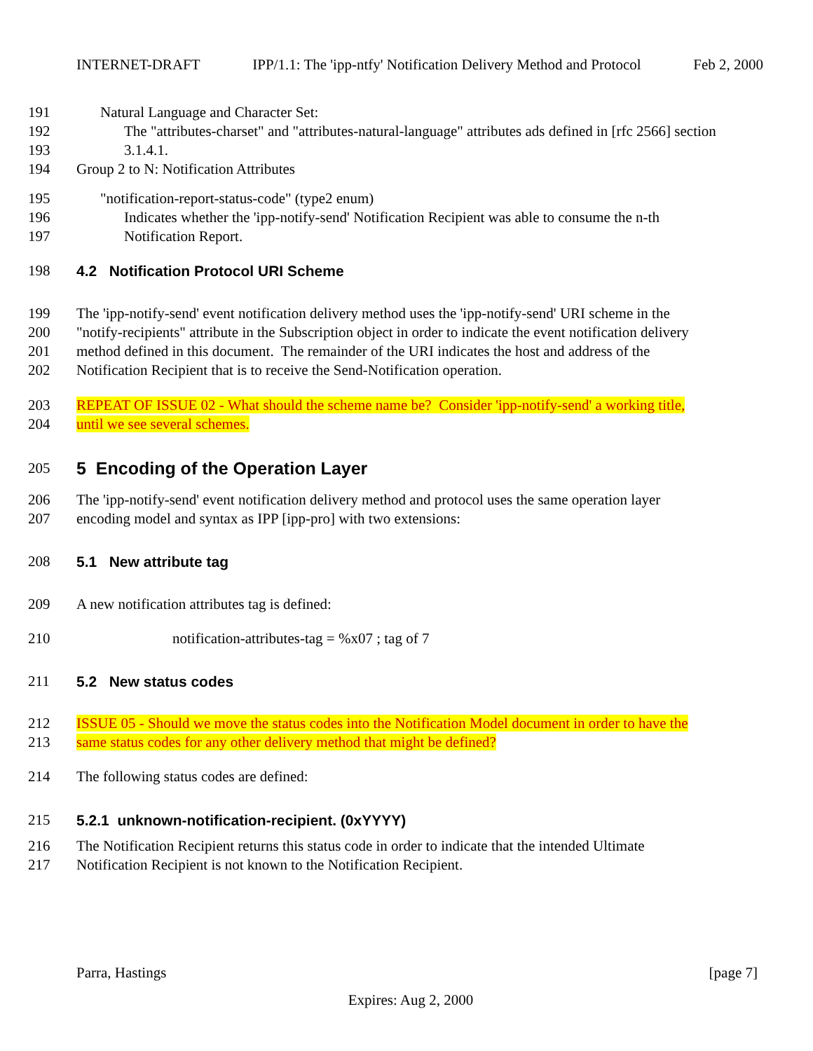INTERNET-DRAFT IPP/1.1: The 'ipp-ntfy' Notification Delivery Method and Protocol Feb 2, 2000
191 Natural Language and Character Set:
192 The "attributes-charset" and "attributes-natural-language" attributes ads defined in [rfc 2566] section
193 3.1.4.1.
194 Group 2 to N: Notification Attributes
195 "notification-report-status-code" (type2 enum)
196 Indicates whether the 'ipp-notify-send' Notification Recipient was able to consume the n-th
197 Notification Report.
198 4.2 Notification Protocol URI Scheme
199 The 'ipp-notify-send' event notification delivery method uses the 'ipp-notify-send' URI scheme in the
200 "notify-recipients" attribute in the Subscription object in order to indicate the event notification delivery
201 method defined in this document. The remainder of the URI indicates the host and address of the
202 Notification Recipient that is to receive the Send-Notification operation.
203 REPEAT OF ISSUE 02 - What should the scheme name be? Consider 'ipp-notify-send' a working title,
204 until we see several schemes.
205 5 Encoding of the Operation Layer
206 The 'ipp-notify-send' event notification delivery method and protocol uses the same operation layer
207 encoding model and syntax as IPP [ipp-pro] with two extensions:
208 5.1 New attribute tag
209 A new notification attributes tag is defined:
210 notification-attributes-tag = %x07 ; tag of 7
211 5.2 New status codes
212 ISSUE 05 - Should we move the status codes into the Notification Model document in order to have the
213 same status codes for any other delivery method that might be defined?
214 The following status codes are defined:
215 5.2.1 unknown-notification-recipient. (0xYYYY)
216 The Notification Recipient returns this status code in order to indicate that the intended Ultimate
217 Notification Recipient is not known to the Notification Recipient.
Parra, Hastings [page 7]
Expires: Aug 2, 2000